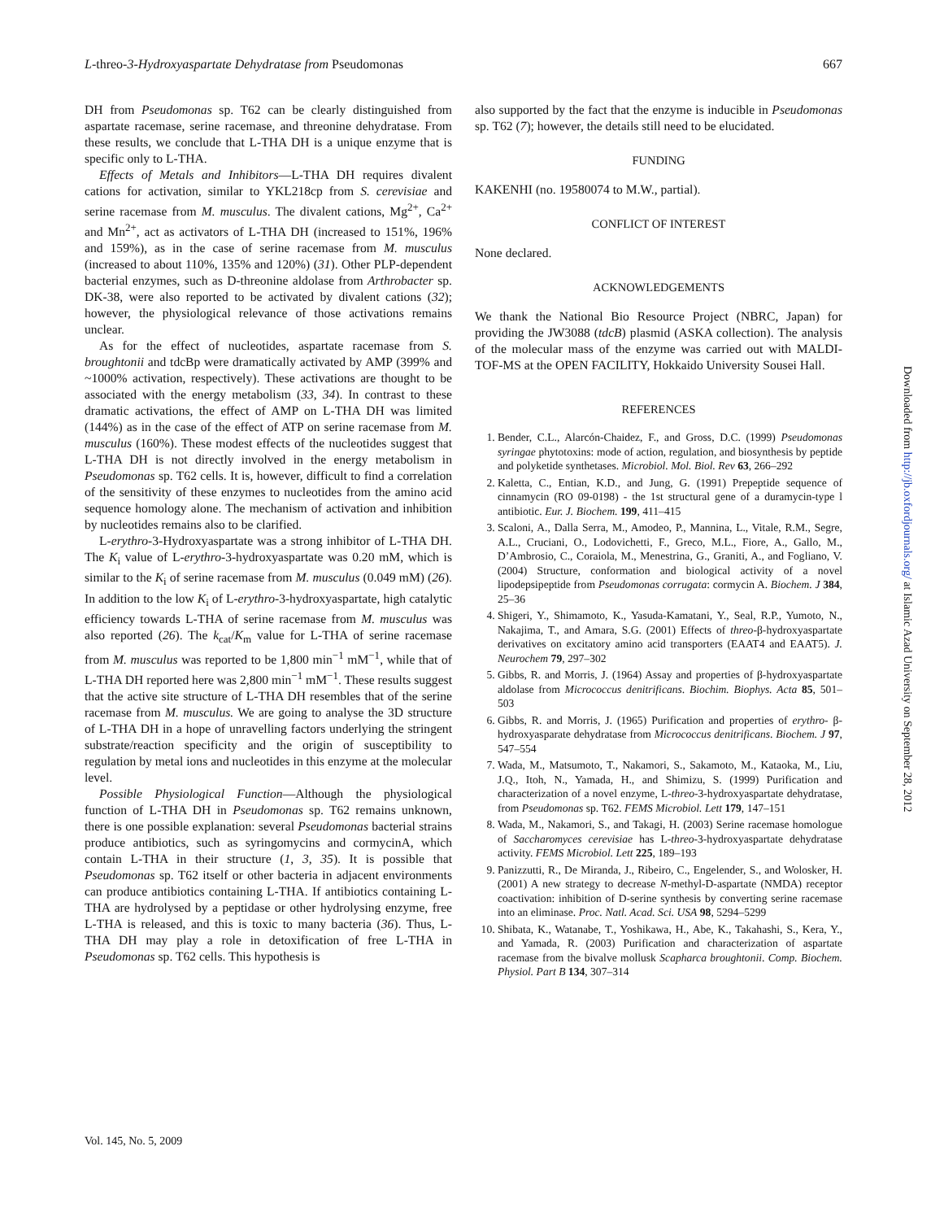L-threo-3-Hydroxyaspartate Dehydratase from Pseudomonas 667
DH from Pseudomonas sp. T62 can be clearly distinguished from aspartate racemase, serine racemase, and threonine dehydratase. From these results, we conclude that L-THA DH is a unique enzyme that is specific only to L-THA.
Effects of Metals and Inhibitors—L-THA DH requires divalent cations for activation, similar to YKL218cp from S. cerevisiae and serine racemase from M. musculus. The divalent cations, Mg<sup>2+</sup>, Ca<sup>2+</sup> and Mn<sup>2+</sup>, act as activators of L-THA DH (increased to 151%, 196% and 159%), as in the case of serine racemase from M. musculus (increased to about 110%, 135% and 120%) (31). Other PLP-dependent bacterial enzymes, such as D-threonine aldolase from Arthrobacter sp. DK-38, were also reported to be activated by divalent cations (32); however, the physiological relevance of those activations remains unclear.
As for the effect of nucleotides, aspartate racemase from S. broughtonii and tdcBp were dramatically activated by AMP (399% and ~1000% activation, respectively). These activations are thought to be associated with the energy metabolism (33, 34). In contrast to these dramatic activations, the effect of AMP on L-THA DH was limited (144%) as in the case of the effect of ATP on serine racemase from M. musculus (160%). These modest effects of the nucleotides suggest that L-THA DH is not directly involved in the energy metabolism in Pseudomonas sp. T62 cells. It is, however, difficult to find a correlation of the sensitivity of these enzymes to nucleotides from the amino acid sequence homology alone. The mechanism of activation and inhibition by nucleotides remains also to be clarified.
L-erythro-3-Hydroxyaspartate was a strong inhibitor of L-THA DH. The K<sub>i</sub> value of L-erythro-3-hydroxyaspartate was 0.20 mM, which is similar to the K<sub>i</sub> of serine racemase from M. musculus (0.049 mM) (26). In addition to the low K<sub>i</sub> of L-erythro-3-hydroxyaspartate, high catalytic efficiency towards L-THA of serine racemase from M. musculus was also reported (26). The k<sub>cat</sub>/K<sub>m</sub> value for L-THA of serine racemase from M. musculus was reported to be 1,800 min<sup>−1</sup> mM<sup>−1</sup>, while that of L-THA DH reported here was 2,800 min<sup>−1</sup> mM<sup>−1</sup>. These results suggest that the active site structure of L-THA DH resembles that of the serine racemase from M. musculus. We are going to analyse the 3D structure of L-THA DH in a hope of unravelling factors underlying the stringent substrate/reaction specificity and the origin of susceptibility to regulation by metal ions and nucleotides in this enzyme at the molecular level.
Possible Physiological Function—Although the physiological function of L-THA DH in Pseudomonas sp. T62 remains unknown, there is one possible explanation: several Pseudomonas bacterial strains produce antibiotics, such as syringomycins and cormycinA, which contain L-THA in their structure (1, 3, 35). It is possible that Pseudomonas sp. T62 itself or other bacteria in adjacent environments can produce antibiotics containing L-THA. If antibiotics containing L-THA are hydrolysed by a peptidase or other hydrolysing enzyme, free L-THA is released, and this is toxic to many bacteria (36). Thus, L-THA DH may play a role in detoxification of free L-THA in Pseudomonas sp. T62 cells. This hypothesis is
also supported by the fact that the enzyme is inducible in Pseudomonas sp. T62 (7); however, the details still need to be elucidated.
FUNDING
KAKENHI (no. 19580074 to M.W., partial).
CONFLICT OF INTEREST
None declared.
ACKNOWLEDGEMENTS
We thank the National Bio Resource Project (NBRC, Japan) for providing the JW3088 (tdcB) plasmid (ASKA collection). The analysis of the molecular mass of the enzyme was carried out with MALDI-TOF-MS at the OPEN FACILITY, Hokkaido University Sousei Hall.
REFERENCES
1. Bender, C.L., Alarcón-Chaidez, F., and Gross, D.C. (1999) Pseudomonas syringae phytotoxins: mode of action, regulation, and biosynthesis by peptide and polyketide synthetases. Microbiol. Mol. Biol. Rev 63, 266–292
2. Kaletta, C., Entian, K.D., and Jung, G. (1991) Prepeptide sequence of cinnamycin (RO 09-0198) - the 1st structural gene of a duramycin-type l antibiotic. Eur. J. Biochem. 199, 411–415
3. Scaloni, A., Dalla Serra, M., Amodeo, P., Mannina, L., Vitale, R.M., Segre, A.L., Cruciani, O., Lodovichetti, F., Greco, M.L., Fiore, A., Gallo, M., D’Ambrosio, C., Coraiola, M., Menestrina, G., Graniti, A., and Fogliano, V. (2004) Structure, conformation and biological activity of a novel lipodepsipeptide from Pseudomonas corrugata: cormycin A. Biochem. J 384, 25–36
4. Shigeri, Y., Shimamoto, K., Yasuda-Kamatani, Y., Seal, R.P., Yumoto, N., Nakajima, T., and Amara, S.G. (2001) Effects of threo-β-hydroxyaspartate derivatives on excitatory amino acid transporters (EAAT4 and EAAT5). J. Neurochem 79, 297–302
5. Gibbs, R. and Morris, J. (1964) Assay and properties of β-hydroxyaspartate aldolase from Micrococcus denitrificans. Biochim. Biophys. Acta 85, 501–503
6. Gibbs, R. and Morris, J. (1965) Purification and properties of erythro- β-hydroxyasparate dehydratase from Micrococcus denitrificans. Biochem. J 97, 547–554
7. Wada, M., Matsumoto, T., Nakamori, S., Sakamoto, M., Kataoka, M., Liu, J.Q., Itoh, N., Yamada, H., and Shimizu, S. (1999) Purification and characterization of a novel enzyme, L-threo-3-hydroxyaspartate dehydratase, from Pseudomonas sp. T62. FEMS Microbiol. Lett 179, 147–151
8. Wada, M., Nakamori, S., and Takagi, H. (2003) Serine racemase homologue of Saccharomyces cerevisiae has L-threo-3-hydroxyaspartate dehydratase activity. FEMS Microbiol. Lett 225, 189–193
9. Panizzutti, R., De Miranda, J., Ribeiro, C., Engelender, S., and Wolosker, H. (2001) A new strategy to decrease N-methyl-D-aspartate (NMDA) receptor coactivation: inhibition of D-serine synthesis by converting serine racemase into an eliminase. Proc. Natl. Acad. Sci. USA 98, 5294–5299
10. Shibata, K., Watanabe, T., Yoshikawa, H., Abe, K., Takahashi, S., Kera, Y., and Yamada, R. (2003) Purification and characterization of aspartate racemase from the bivalve mollusk Scapharca broughtonii. Comp. Biochem. Physiol. Part B 134, 307–314
Vol. 145, No. 5, 2009
Downloaded from http://jb.oxfordjournals.org/ at Islamic Azad University on September 28, 2012